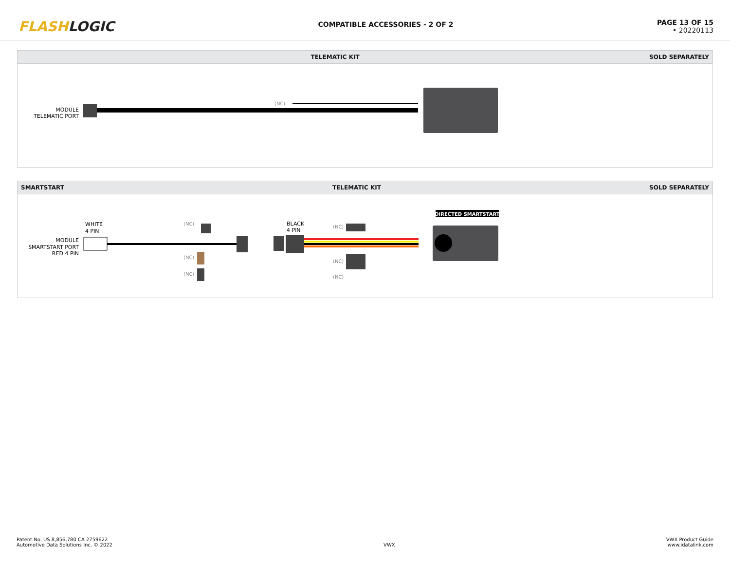FLASHLOGIC
COMPATIBLE ACCESSORIES - 2 OF 2
PAGE 13 OF 15
• 20220113
TELEMATIC KIT SOLD SEPARATELY
MODULE
TELEMATIC PORT
(NC)
SMARTSTART TELEMATIC KIT SOLD SEPARATELY
WHITE
4 PIN
MODULE
SMARTSTART PORT
RED 4 PIN
(NC)
(NC)
(NC)
BLACK
4 PIN
(NC)
(NC)
(NC)
DIRECTED SMARTSTART
Patent No. US 8,856,780 CA 2759622
Automotive Data Solutions Inc. © 2022
VWX
VWX Product Guide
www.idatalink.com